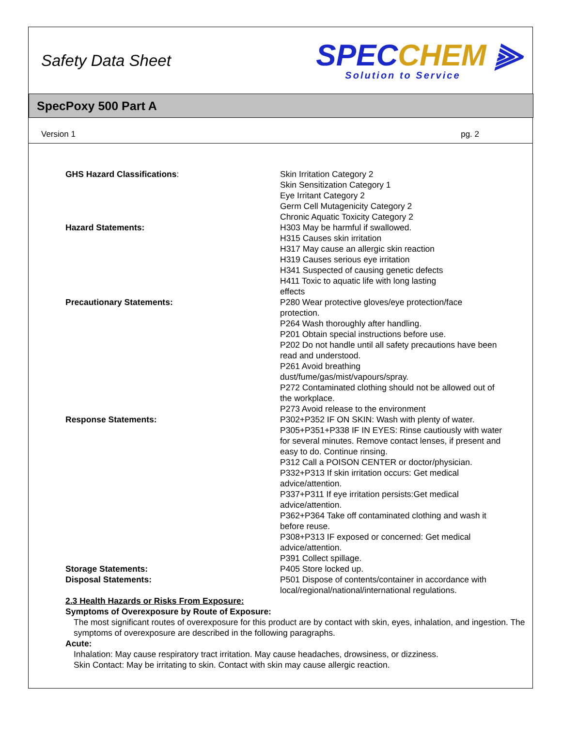Safety Data Sheet
SPEC CHEM ⫸
Solution to Service
SpecPoxy 500 Part A
Version 1 pg. 2
| GHS Hazard Classifications : | Skin Irritation Category 2 Skin Sensitization Category 1 Eye Irritant Category 2 Germ Cell Mutagenicity Category 2 Chronic Aquatic Toxicity Category 2 |
| Hazard Statements: | H303 May be harmful if swallowed. H315 Causes skin irritation H317 May cause an allergic skin reaction H319 Causes serious eye irritation H341 Suspected of causing genetic defects H411 Toxic to aquatic life with long lasting effects |
| Precautionary Statements: | P280 Wear protective gloves/eye protection/face protection. P264 Wash thoroughly after handling. P201 Obtain special instructions before use. P202 Do not handle until all safety precautions have been read and understood. P261 Avoid breathing dust/fume/gas/mist/vapours/spray. P272 Contaminated clothing should not be allowed out of the workplace. P273 Avoid release to the environment |
| Response Statements: | P302+P352 IF ON SKIN: Wash with plenty of water. P305+P351+P338 IF IN EYES: Rinse cautiously with water for several minutes. Remove contact lenses, if present and easy to do. Continue rinsing. P312 Call a POISON CENTER or doctor/physician. P332+P313 If skin irritation occurs: Get medical advice/attention. P337+P311 If eye irritation persists:Get medical advice/attention. P362+P364 Take off contaminated clothing and wash it before reuse. P308+P313 IF exposed or concerned: Get medical advice/attention. P391 Collect spillage. |
| Storage Statements: | P405 Store locked up. |
| Disposal Statements: | P501 Dispose of contents/container in accordance with local/regional/national/international regulations. |
2.3 Health Hazards or Risks From Exposure:
Symptoms of Overexposure by Route of Exposure:
The most significant routes of overexposure for this product are by contact with skin, eyes, inhalation, and ingestion. The symptoms of overexposure are described in the following paragraphs.
Acute:
Inhalation: May cause respiratory tract irritation. May cause headaches, drowsiness, or dizziness.
Skin Contact: May be irritating to skin. Contact with skin may cause allergic reaction.